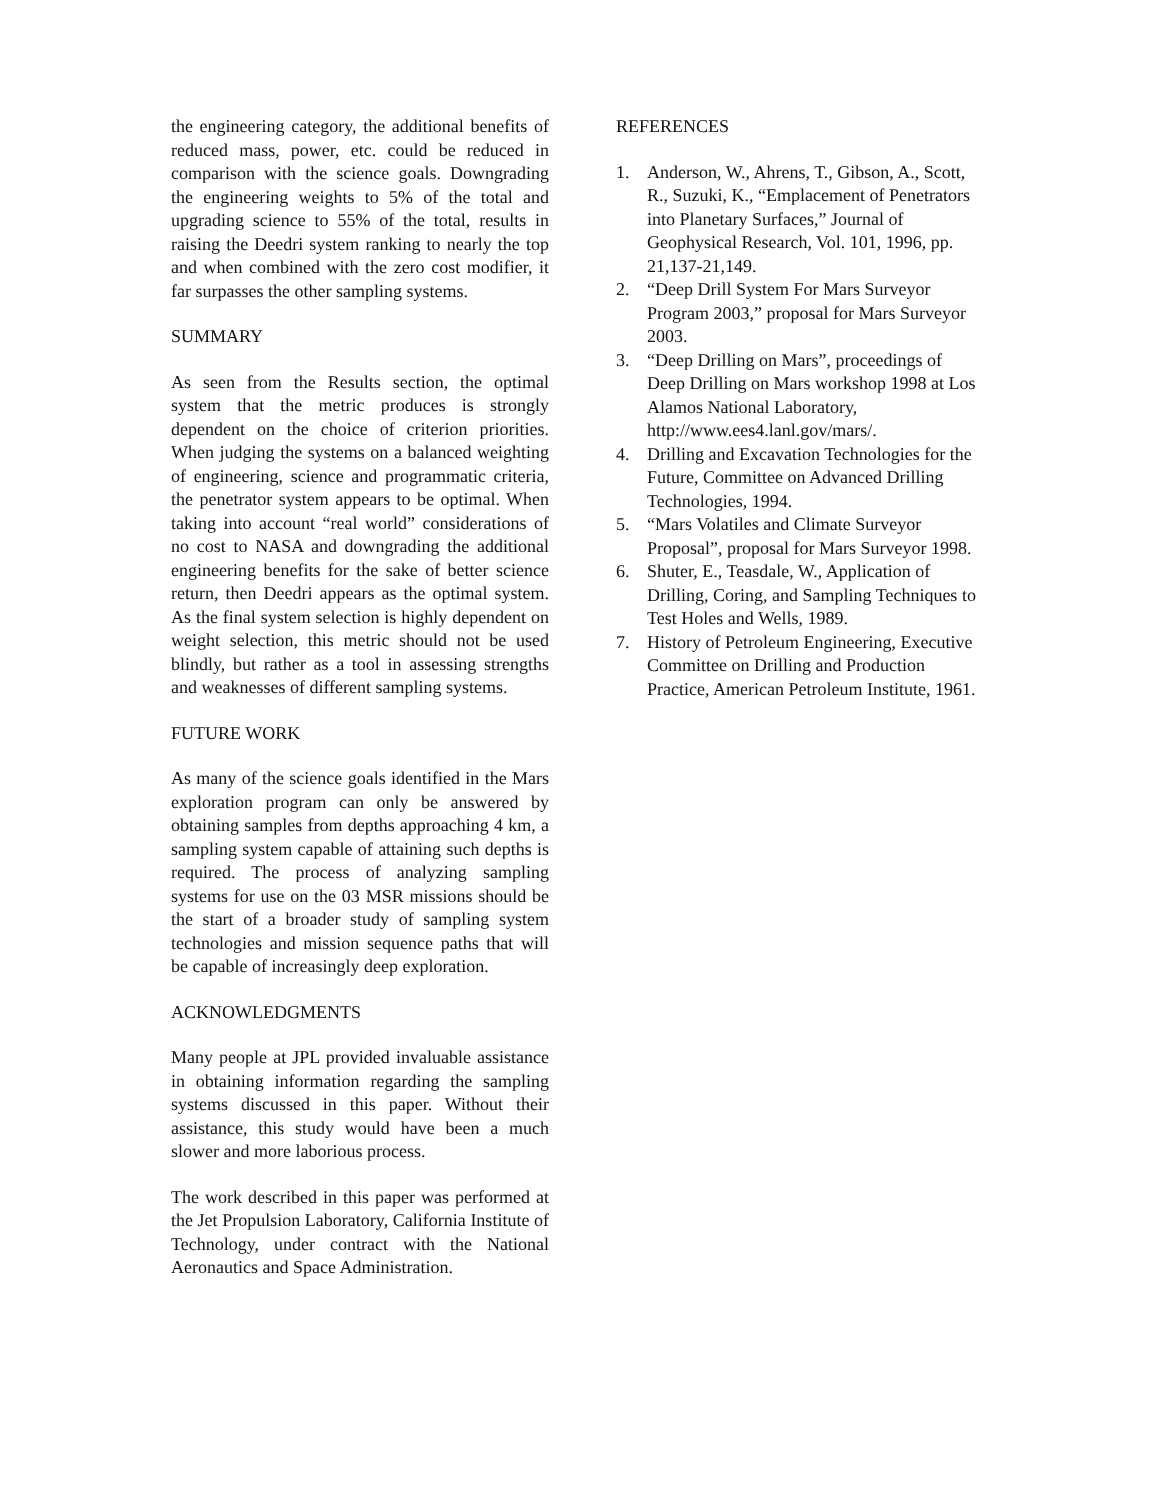the engineering category, the additional benefits of reduced mass, power, etc. could be reduced in comparison with the science goals. Downgrading the engineering weights to 5% of the total and upgrading science to 55% of the total, results in raising the Deedri system ranking to nearly the top and when combined with the zero cost modifier, it far surpasses the other sampling systems.
SUMMARY
As seen from the Results section, the optimal system that the metric produces is strongly dependent on the choice of criterion priorities. When judging the systems on a balanced weighting of engineering, science and programmatic criteria, the penetrator system appears to be optimal. When taking into account “real world” considerations of no cost to NASA and downgrading the additional engineering benefits for the sake of better science return, then Deedri appears as the optimal system. As the final system selection is highly dependent on weight selection, this metric should not be used blindly, but rather as a tool in assessing strengths and weaknesses of different sampling systems.
FUTURE WORK
As many of the science goals identified in the Mars exploration program can only be answered by obtaining samples from depths approaching 4 km, a sampling system capable of attaining such depths is required. The process of analyzing sampling systems for use on the 03 MSR missions should be the start of a broader study of sampling system technologies and mission sequence paths that will be capable of increasingly deep exploration.
ACKNOWLEDGMENTS
Many people at JPL provided invaluable assistance in obtaining information regarding the sampling systems discussed in this paper. Without their assistance, this study would have been a much slower and more laborious process.
The work described in this paper was performed at the Jet Propulsion Laboratory, California Institute of Technology, under contract with the National Aeronautics and Space Administration.
REFERENCES
1. Anderson, W., Ahrens, T., Gibson, A., Scott, R., Suzuki, K., “Emplacement of Penetrators into Planetary Surfaces,” Journal of Geophysical Research, Vol. 101, 1996, pp. 21,137-21,149.
2. “Deep Drill System For Mars Surveyor Program 2003,” proposal for Mars Surveyor 2003.
3. “Deep Drilling on Mars”, proceedings of Deep Drilling on Mars workshop 1998 at Los Alamos National Laboratory, http://www.ees4.lanl.gov/mars/.
4. Drilling and Excavation Technologies for the Future, Committee on Advanced Drilling Technologies, 1994.
5. “Mars Volatiles and Climate Surveyor Proposal”, proposal for Mars Surveyor 1998.
6. Shuter, E., Teasdale, W., Application of Drilling, Coring, and Sampling Techniques to Test Holes and Wells, 1989.
7. History of Petroleum Engineering, Executive Committee on Drilling and Production Practice, American Petroleum Institute, 1961.